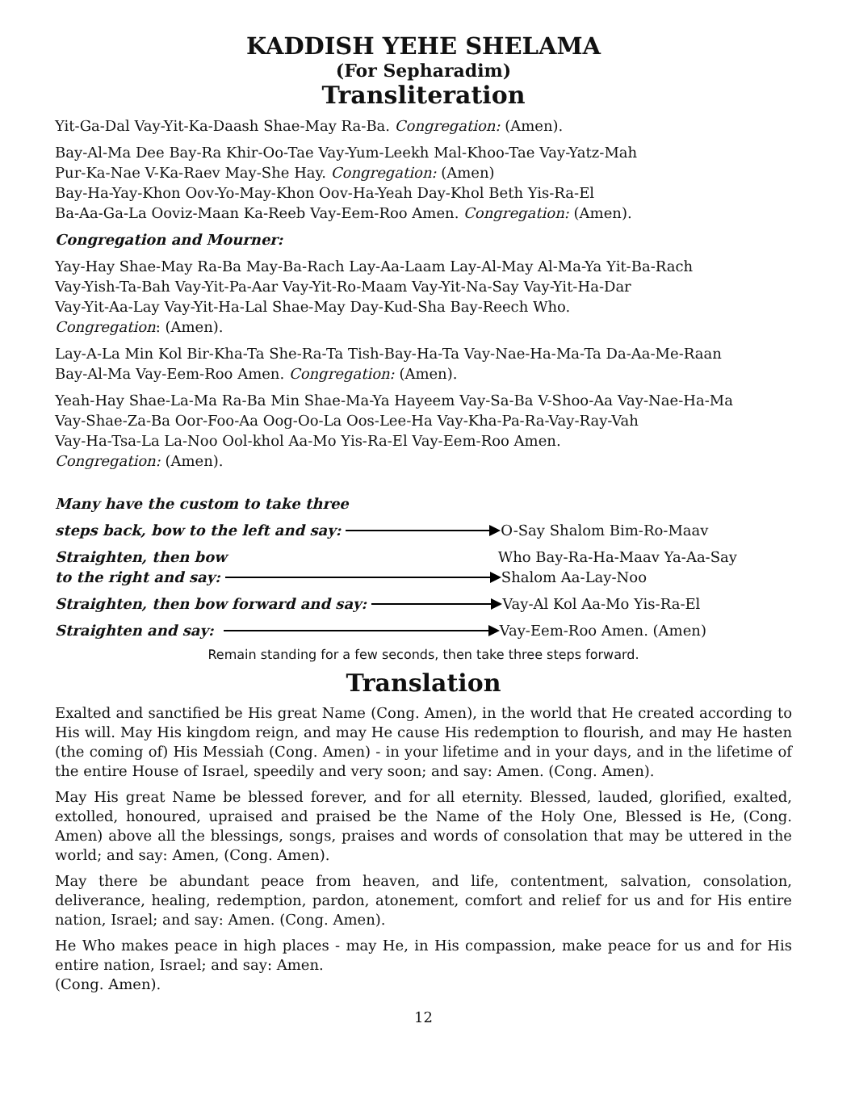KADDISH YEHE SHELAMA
(For Sepharadim)
Transliteration
Yit-Ga-Dal Vay-Yit-Ka-Daash Shae-May Ra-Ba. Congregation: (Amen).
Bay-Al-Ma Dee Bay-Ra Khir-Oo-Tae Vay-Yum-Leekh Mal-Khoo-Tae Vay-Yatz-Mah
Pur-Ka-Nae V-Ka-Raev May-She Hay. Congregation: (Amen)
Bay-Ha-Yay-Khon Oov-Yo-May-Khon Oov-Ha-Yeah Day-Khol Beth Yis-Ra-El
Ba-Aa-Ga-La Ooviz-Maan Ka-Reeb Vay-Eem-Roo Amen. Congregation: (Amen).
Congregation and Mourner:
Yay-Hay Shae-May Ra-Ba May-Ba-Rach Lay-Aa-Laam Lay-Al-May Al-Ma-Ya Yit-Ba-Rach
Vay-Yish-Ta-Bah Vay-Yit-Pa-Aar Vay-Yit-Ro-Maam Vay-Yit-Na-Say Vay-Yit-Ha-Dar
Vay-Yit-Aa-Lay Vay-Yit-Ha-Lal Shae-May Day-Kud-Sha Bay-Reech Who.
Congregation: (Amen).
Lay-A-La Min Kol Bir-Kha-Ta She-Ra-Ta Tish-Bay-Ha-Ta Vay-Nae-Ha-Ma-Ta Da-Aa-Me-Raan
Bay-Al-Ma Vay-Eem-Roo Amen. Congregation: (Amen).
Yeah-Hay Shae-La-Ma Ra-Ba Min Shae-Ma-Ya Hayeem Vay-Sa-Ba V-Shoo-Aa Vay-Nae-Ha-Ma
Vay-Shae-Za-Ba Oor-Foo-Aa Oog-Oo-La Oos-Lee-Ha Vay-Kha-Pa-Ra-Vay-Ray-Vah
Vay-Ha-Tsa-La La-Noo Ool-khol Aa-Mo Yis-Ra-El Vay-Eem-Roo Amen.
Congregation: (Amen).
Many have the custom to take three
steps back, bow to the left and say: O-Say Shalom Bim-Ro-Maav
Straighten, then bow Who Bay-Ra-Ha-Maav Ya-Aa-Say
to the right and say: Shalom Aa-Lay-Noo
Straighten, then bow forward and say: Vay-Al Kol Aa-Mo Yis-Ra-El
Straighten and say: Vay-Eem-Roo Amen. (Amen)
Remain standing for a few seconds, then take three steps forward.
Translation
Exalted and sanctified be His great Name (Cong. Amen), in the world that He created according to His will. May His kingdom reign, and may He cause His redemption to flourish, and may He hasten (the coming of) His Messiah (Cong. Amen) - in your lifetime and in your days, and in the lifetime of the entire House of Israel, speedily and very soon; and say: Amen. (Cong. Amen).
May His great Name be blessed forever, and for all eternity. Blessed, lauded, glorified, exalted, extolled, honoured, upraised and praised be the Name of the Holy One, Blessed is He, (Cong. Amen) above all the blessings, songs, praises and words of consolation that may be uttered in the world; and say: Amen, (Cong. Amen).
May there be abundant peace from heaven, and life, contentment, salvation, consolation, deliverance, healing, redemption, pardon, atonement, comfort and relief for us and for His entire nation, Israel; and say: Amen. (Cong. Amen).
He Who makes peace in high places - may He, in His compassion, make peace for us and for His entire nation, Israel; and say: Amen.
(Cong. Amen).
12